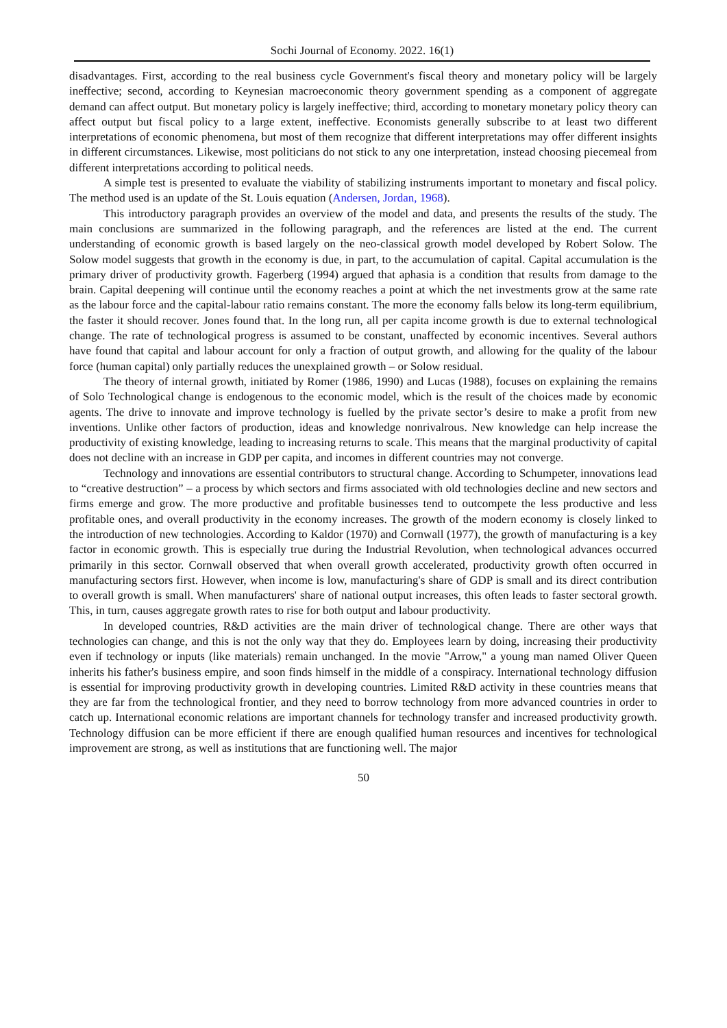Sochi Journal of Economy. 2022. 16(1)
disadvantages. First, according to the real business cycle Government's fiscal theory and monetary policy will be largely ineffective; second, according to Keynesian macroeconomic theory government spending as a component of aggregate demand can affect output. But monetary policy is largely ineffective; third, according to monetary monetary policy theory can affect output but fiscal policy to a large extent, ineffective. Economists generally subscribe to at least two different interpretations of economic phenomena, but most of them recognize that different interpretations may offer different insights in different circumstances. Likewise, most politicians do not stick to any one interpretation, instead choosing piecemeal from different interpretations according to political needs.
A simple test is presented to evaluate the viability of stabilizing instruments important to monetary and fiscal policy. The method used is an update of the St. Louis equation (Andersen, Jordan, 1968).
This introductory paragraph provides an overview of the model and data, and presents the results of the study. The main conclusions are summarized in the following paragraph, and the references are listed at the end. The current understanding of economic growth is based largely on the neo-classical growth model developed by Robert Solow. The Solow model suggests that growth in the economy is due, in part, to the accumulation of capital. Capital accumulation is the primary driver of productivity growth. Fagerberg (1994) argued that aphasia is a condition that results from damage to the brain. Capital deepening will continue until the economy reaches a point at which the net investments grow at the same rate as the labour force and the capital-labour ratio remains constant. The more the economy falls below its long-term equilibrium, the faster it should recover. Jones found that. In the long run, all per capita income growth is due to external technological change. The rate of technological progress is assumed to be constant, unaffected by economic incentives. Several authors have found that capital and labour account for only a fraction of output growth, and allowing for the quality of the labour force (human capital) only partially reduces the unexplained growth – or Solow residual.
The theory of internal growth, initiated by Romer (1986, 1990) and Lucas (1988), focuses on explaining the remains of Solo Technological change is endogenous to the economic model, which is the result of the choices made by economic agents. The drive to innovate and improve technology is fuelled by the private sector’s desire to make a profit from new inventions. Unlike other factors of production, ideas and knowledge nonrivalrous. New knowledge can help increase the productivity of existing knowledge, leading to increasing returns to scale. This means that the marginal productivity of capital does not decline with an increase in GDP per capita, and incomes in different countries may not converge.
Technology and innovations are essential contributors to structural change. According to Schumpeter, innovations lead to “creative destruction” – a process by which sectors and firms associated with old technologies decline and new sectors and firms emerge and grow. The more productive and profitable businesses tend to outcompete the less productive and less profitable ones, and overall productivity in the economy increases. The growth of the modern economy is closely linked to the introduction of new technologies. According to Kaldor (1970) and Cornwall (1977), the growth of manufacturing is a key factor in economic growth. This is especially true during the Industrial Revolution, when technological advances occurred primarily in this sector. Cornwall observed that when overall growth accelerated, productivity growth often occurred in manufacturing sectors first. However, when income is low, manufacturing's share of GDP is small and its direct contribution to overall growth is small. When manufacturers' share of national output increases, this often leads to faster sectoral growth. This, in turn, causes aggregate growth rates to rise for both output and labour productivity.
In developed countries, R&D activities are the main driver of technological change. There are other ways that technologies can change, and this is not the only way that they do. Employees learn by doing, increasing their productivity even if technology or inputs (like materials) remain unchanged. In the movie "Arrow," a young man named Oliver Queen inherits his father's business empire, and soon finds himself in the middle of a conspiracy. International technology diffusion is essential for improving productivity growth in developing countries. Limited R&D activity in these countries means that they are far from the technological frontier, and they need to borrow technology from more advanced countries in order to catch up. International economic relations are important channels for technology transfer and increased productivity growth. Technology diffusion can be more efficient if there are enough qualified human resources and incentives for technological improvement are strong, as well as institutions that are functioning well. The major
50